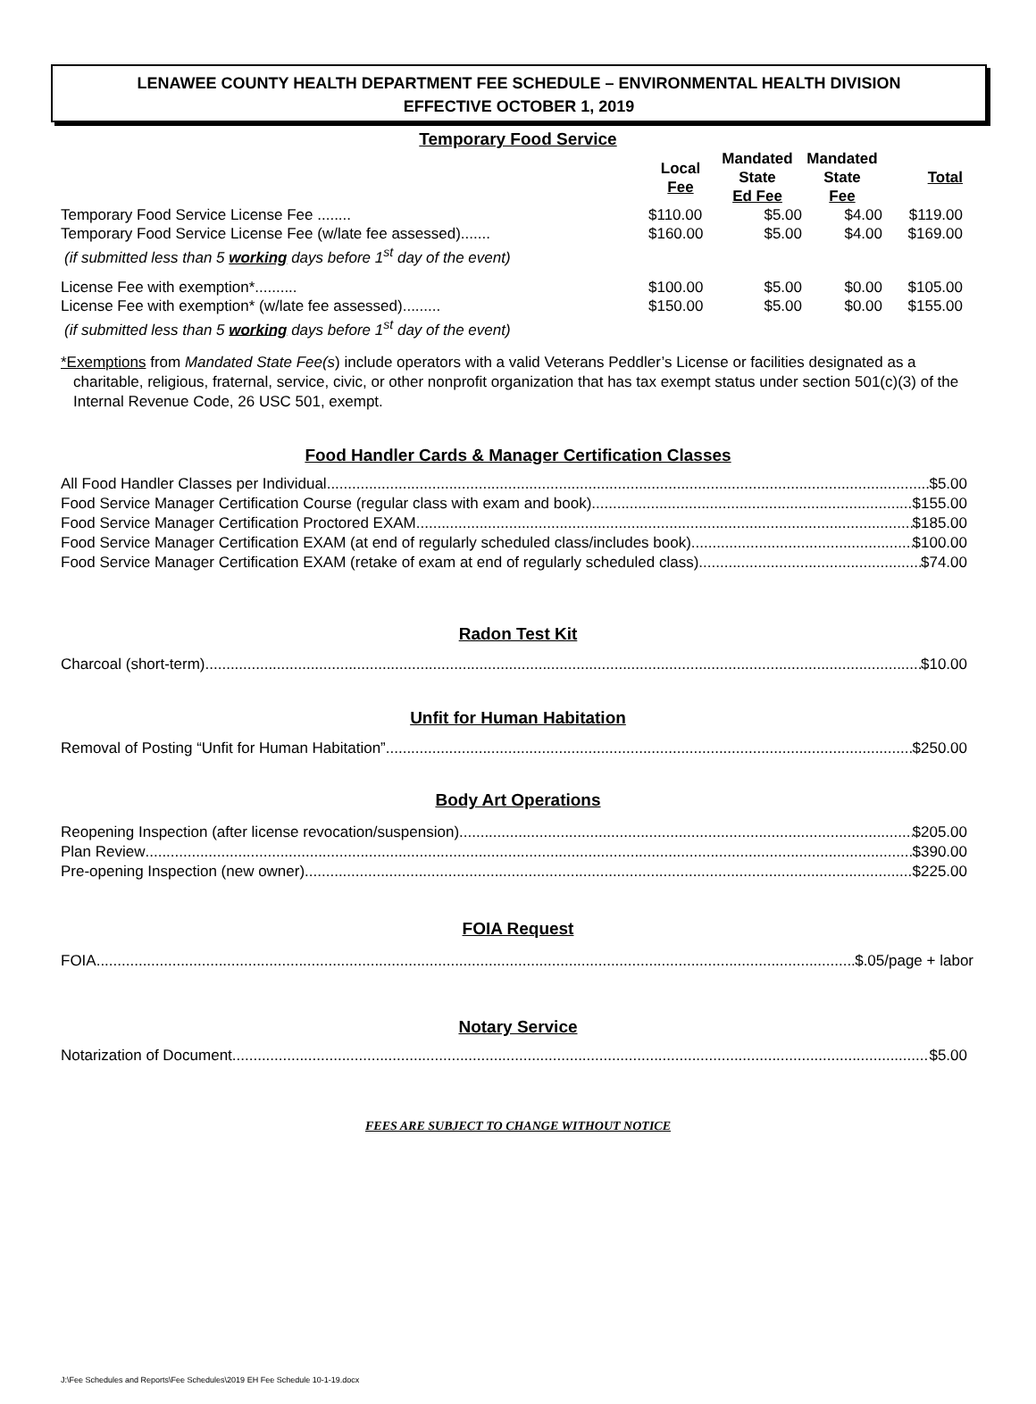LENAWEE COUNTY HEALTH DEPARTMENT FEE SCHEDULE – ENVIRONMENTAL HEALTH DIVISION
EFFECTIVE OCTOBER 1, 2019
Temporary Food Service
| | Local Fee | Mandated State Ed Fee | Mandated State Fee | Total |
| --- | --- | --- | --- | --- |
| Temporary Food Service License Fee ........ | $110.00 | $5.00 | $4.00 | $119.00 |
| Temporary Food Service License Fee (w/late fee assessed)....... | $160.00 | $5.00 | $4.00 | $169.00 |
| (if submitted less than 5 working days before 1<sup>st</sup> day of the event) | | | | |
| License Fee with exemption*.......... | $100.00 | $5.00 | $0.00 | $105.00 |
| License Fee with exemption* (w/late fee assessed)......... | $150.00 | $5.00 | $0.00 | $155.00 |
| (if submitted less than 5 working days before 1<sup>st</sup> day of the event) | | | | |
*Exemptions from Mandated State Fee(s) include operators with a valid Veterans Peddler’s License or facilities designated as a charitable, religious, fraternal, service, civic, or other nonprofit organization that has tax exempt status under section 501(c)(3) of the Internal Revenue Code, 26 USC 501, exempt.
Food Handler Cards & Manager Certification Classes
All Food Handler Classes per Individual $5.00
Food Service Manager Certification Course (regular class with exam and book) $155.00
Food Service Manager Certification Proctored EXAM $185.00
Food Service Manager Certification EXAM (at end of regularly scheduled class/includes book) $100.00
Food Service Manager Certification EXAM (retake of exam at end of regularly scheduled class) $74.00
Radon Test Kit
Charcoal (short-term) $10.00
Unfit for Human Habitation
Removal of Posting “Unfit for Human Habitation” $250.00
Body Art Operations
Reopening Inspection (after license revocation/suspension) $205.00
Plan Review $390.00
Pre-opening Inspection (new owner) $225.00
FOIA Request
FOIA $.05/page + labor
Notary Service
Notarization of Document $5.00
FEES ARE SUBJECT TO CHANGE WITHOUT NOTICE
J:\Fee Schedules and Reports\Fee Schedules\2019 EH Fee Schedule 10-1-19.docx